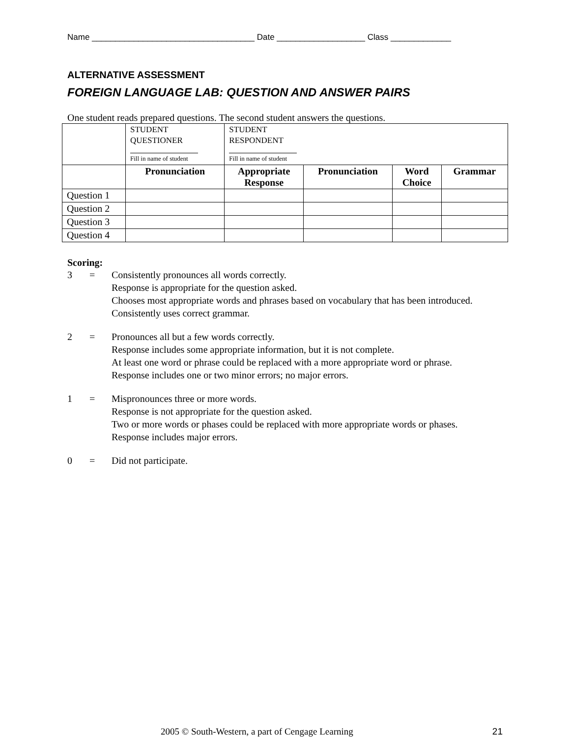Name ___________________________________ Date ___________________ Class _____________
ALTERNATIVE ASSESSMENT
FOREIGN LANGUAGE LAB: QUESTION AND ANSWER PAIRS
One student reads prepared questions. The second student answers the questions.
| | STUDENT QUESTIONER Fill in name of student | STUDENT RESPONDENT Fill in name of student | | | |
| | Pronunciation | Appropriate Response | Pronunciation | Word Choice | Grammar |
| Question 1 | | | | | |
| Question 2 | | | | | |
| Question 3 | | | | | |
| Question 4 | | | | | |
Scoring:
3 = Consistently pronounces all words correctly.
Response is appropriate for the question asked.
Chooses most appropriate words and phrases based on vocabulary that has been introduced.
Consistently uses correct grammar.
2 = Pronounces all but a few words correctly.
Response includes some appropriate information, but it is not complete.
At least one word or phrase could be replaced with a more appropriate word or phrase.
Response includes one or two minor errors; no major errors.
1 = Mispronounces three or more words.
Response is not appropriate for the question asked.
Two or more words or phases could be replaced with more appropriate words or phases.
Response includes major errors.
0 = Did not participate.
2005 © South-Western, a part of Cengage Learning 21